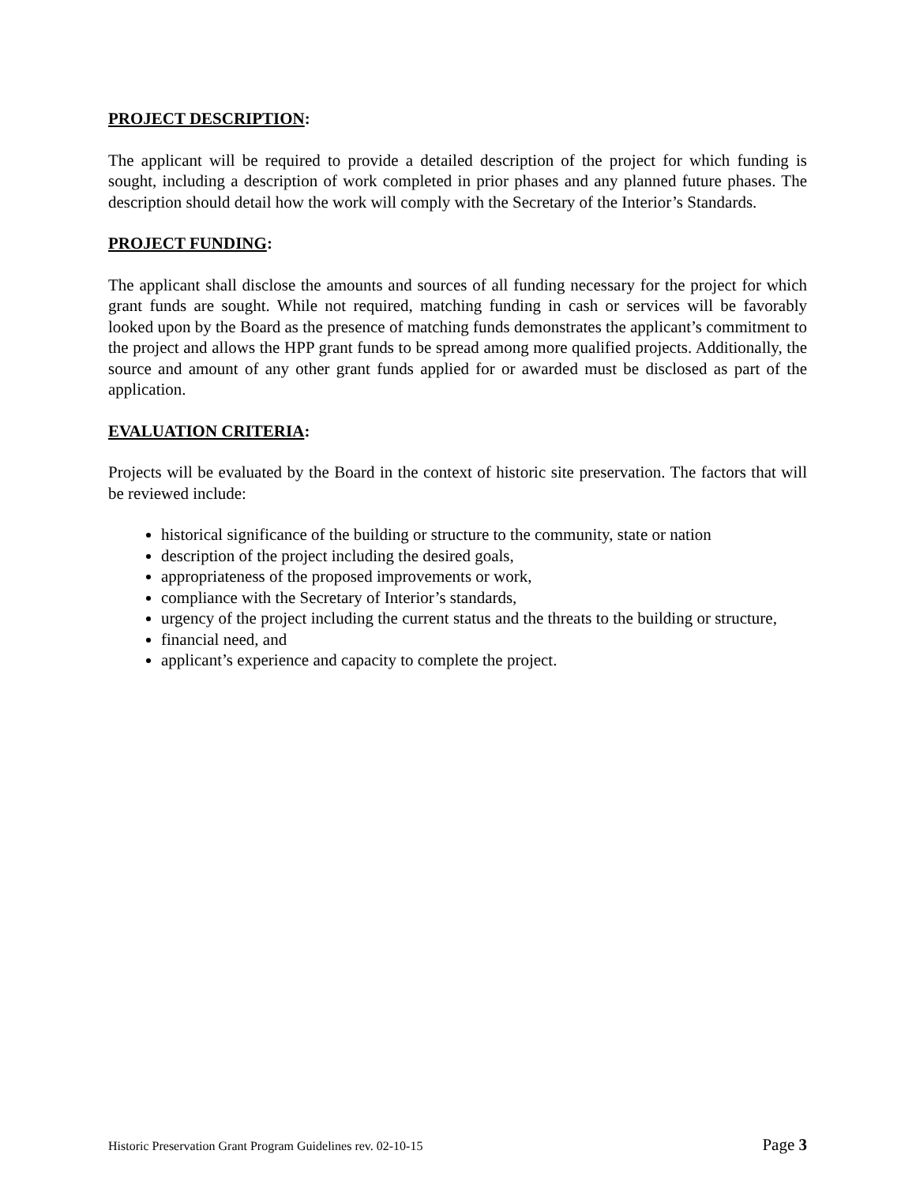PROJECT DESCRIPTION:
The applicant will be required to provide a detailed description of the project for which funding is sought, including a description of work completed in prior phases and any planned future phases. The description should detail how the work will comply with the Secretary of the Interior’s Standards.
PROJECT FUNDING:
The applicant shall disclose the amounts and sources of all funding necessary for the project for which grant funds are sought. While not required, matching funding in cash or services will be favorably looked upon by the Board as the presence of matching funds demonstrates the applicant’s commitment to the project and allows the HPP grant funds to be spread among more qualified projects. Additionally, the source and amount of any other grant funds applied for or awarded must be disclosed as part of the application.
EVALUATION CRITERIA:
Projects will be evaluated by the Board in the context of historic site preservation. The factors that will be reviewed include:
historical significance of the building or structure to the community, state or nation
description of the project including the desired goals,
appropriateness of the proposed improvements or work,
compliance with the Secretary of Interior’s standards,
urgency of the project including the current status and the threats to the building or structure,
financial need, and
applicant’s experience and capacity to complete the project.
Historic Preservation Grant Program Guidelines rev. 02-10-15 Page 3